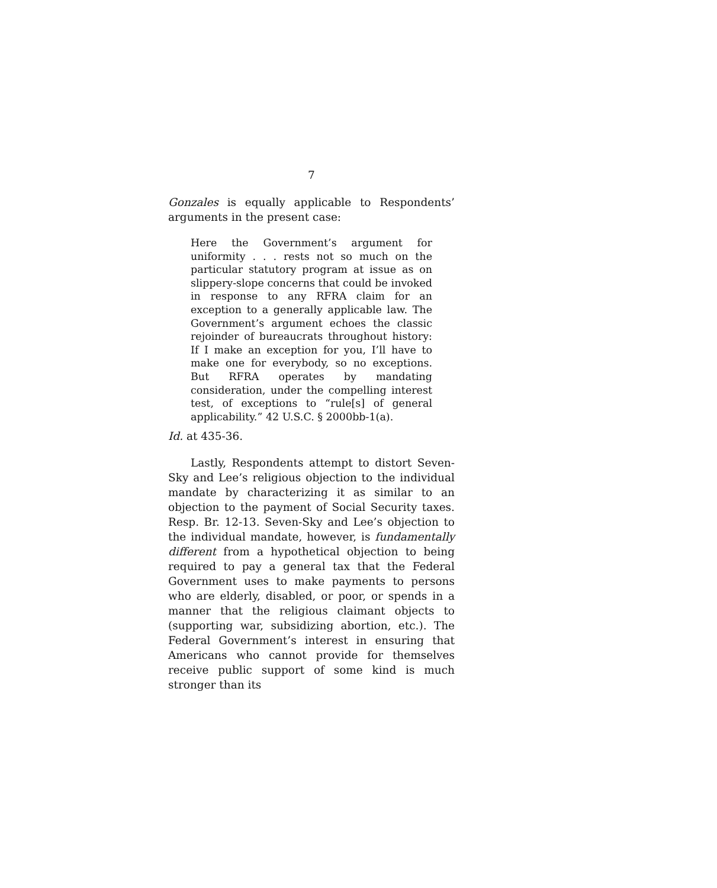7
Gonzales is equally applicable to Respondents’ arguments in the present case:
Here the Government’s argument for uniformity . . . rests not so much on the particular statutory program at issue as on slippery-slope concerns that could be invoked in response to any RFRA claim for an exception to a generally applicable law. The Government’s argument echoes the classic rejoinder of bureaucrats throughout history: If I make an exception for you, I’ll have to make one for everybody, so no exceptions. But RFRA operates by mandating consideration, under the compelling interest test, of exceptions to “rule[s] of general applicability.” 42 U.S.C. § 2000bb-1(a).
Id. at 435-36.
Lastly, Respondents attempt to distort Seven-Sky and Lee’s religious objection to the individual mandate by characterizing it as similar to an objection to the payment of Social Security taxes. Resp. Br. 12-13. Seven-Sky and Lee’s objection to the individual mandate, however, is fundamentally different from a hypothetical objection to being required to pay a general tax that the Federal Government uses to make payments to persons who are elderly, disabled, or poor, or spends in a manner that the religious claimant objects to (supporting war, subsidizing abortion, etc.). The Federal Government’s interest in ensuring that Americans who cannot provide for themselves receive public support of some kind is much stronger than its